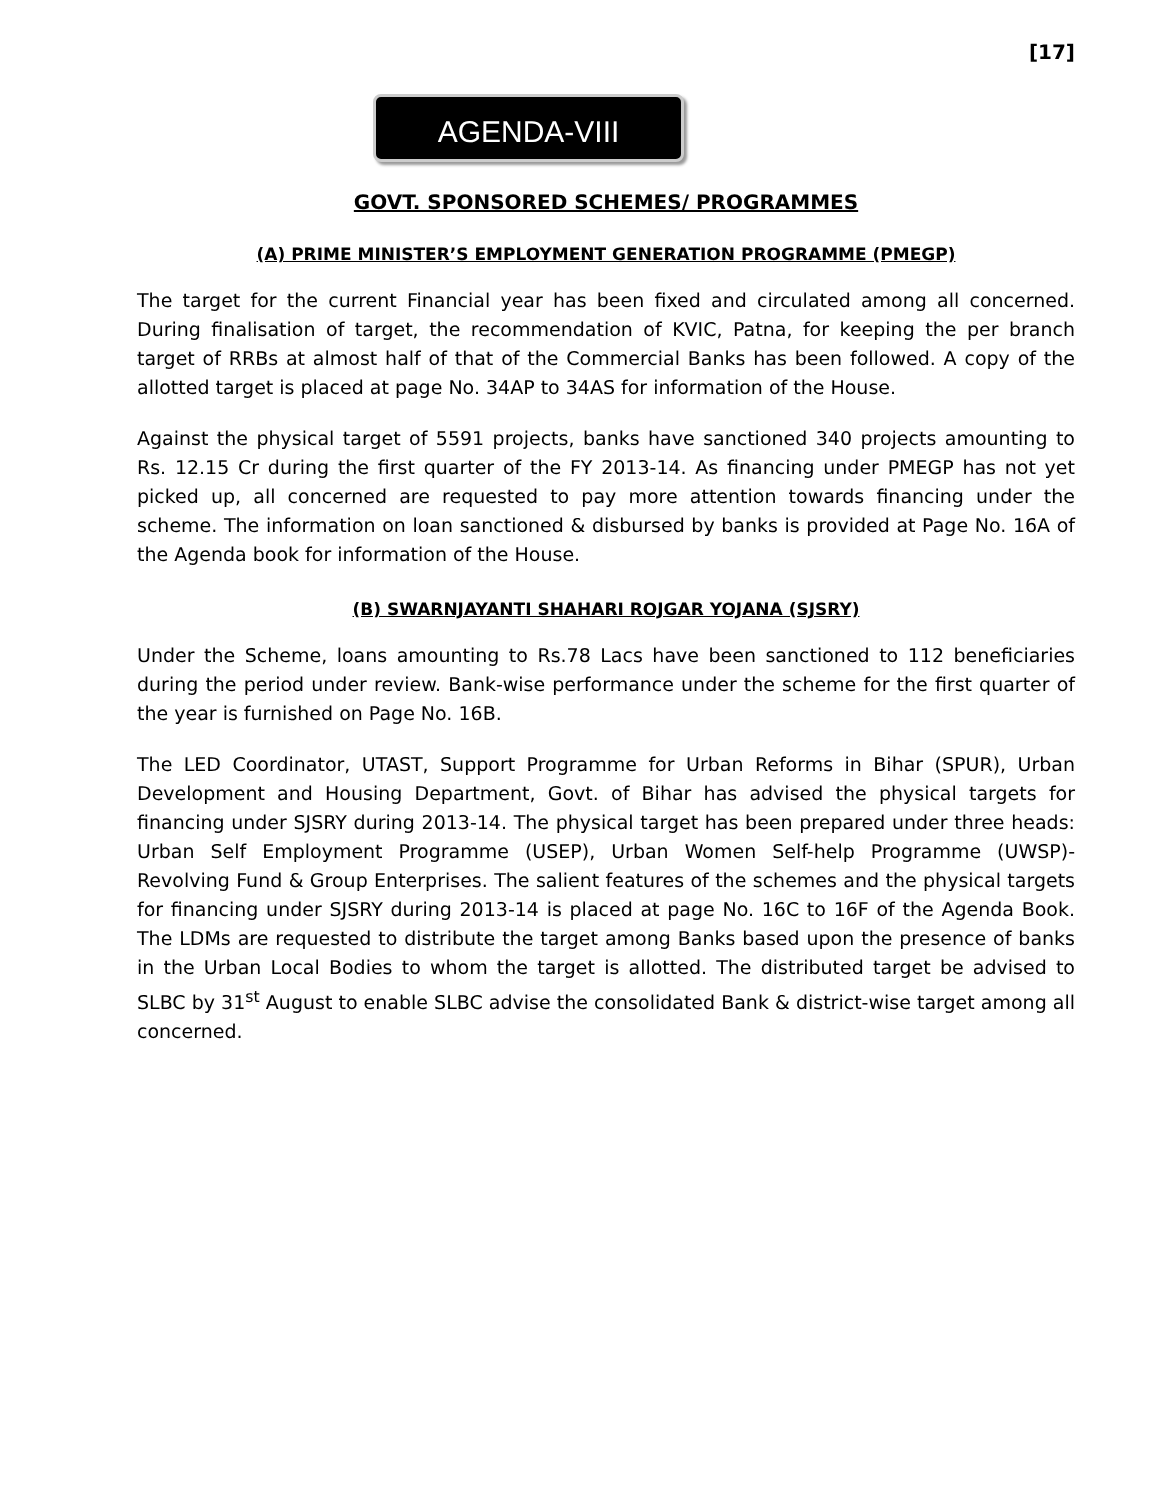[17]
AGENDA-VIII
GOVT. SPONSORED SCHEMES/ PROGRAMMES
(A) PRIME MINISTER’S EMPLOYMENT GENERATION PROGRAMME (PMEGP)
The target for the current Financial year has been fixed and circulated among all concerned. During finalisation of target, the recommendation of KVIC, Patna, for keeping the per branch target of RRBs at almost half of that of the Commercial Banks has been followed. A copy of the allotted target is placed at page No. 34AP to 34AS for information of the House.
Against the physical target of 5591 projects, banks have sanctioned 340 projects amounting to Rs. 12.15 Cr during the first quarter of the FY 2013-14. As financing under PMEGP has not yet picked up, all concerned are requested to pay more attention towards financing under the scheme. The information on loan sanctioned & disbursed by banks is provided at Page No. 16A of the Agenda book for information of the House.
(B) SWARNJAYANTI SHAHARI ROJGAR YOJANA (SJSRY)
Under the Scheme, loans amounting to Rs.78 Lacs have been sanctioned to 112 beneficiaries during the period under review. Bank-wise performance under the scheme for the first quarter of the year is furnished on Page No. 16B.
The LED Coordinator, UTAST, Support Programme for Urban Reforms in Bihar (SPUR), Urban Development and Housing Department, Govt. of Bihar has advised the physical targets for financing under SJSRY during 2013-14. The physical target has been prepared under three heads: Urban Self Employment Programme (USEP), Urban Women Self-help Programme (UWSP)- Revolving Fund & Group Enterprises. The salient features of the schemes and the physical targets for financing under SJSRY during 2013-14 is placed at page No. 16C to 16F of the Agenda Book. The LDMs are requested to distribute the target among Banks based upon the presence of banks in the Urban Local Bodies to whom the target is allotted. The distributed target be advised to SLBC by 31<sup>st</sup> August to enable SLBC advise the consolidated Bank & district-wise target among all concerned.